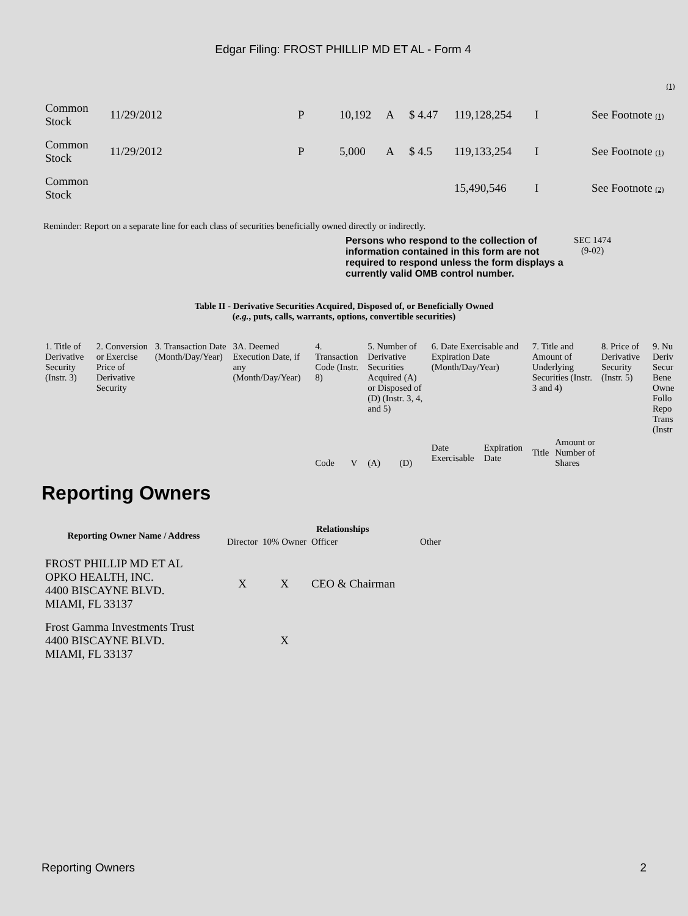Edgar Filing: FROST PHILLIP MD ET AL - Form 4
| | | | | | | | | | (1) |
| Common Stock | 11/29/2012 | P | 10,192 | A | $ 4.47 | 119,128,254 | I | See Footnote (1) | |
| Common Stock | 11/29/2012 | P | 5,000 | A | $ 4.5 | 119,133,254 | I | See Footnote (1) | |
| Common Stock | | | | | | 15,490,546 | I | See Footnote (2) | |
Reminder: Report on a separate line for each class of securities beneficially owned directly or indirectly.
Persons who respond to the collection of information contained in this form are not required to respond unless the form displays a currently valid OMB control number.
SEC 1474
(9-02)
Table II - Derivative Securities Acquired, Disposed of, or Beneficially Owned
(e.g., puts, calls, warrants, options, convertible securities)
| 1. Title of Derivative Security (Instr. 3) | 2. Conversion or Exercise Price of Derivative Security | 3. Transaction Date (Month/Day/Year) | 3A. Deemed Execution Date, if any (Month/Day/Year) | 4. Transaction Code (Instr. 8) | | 5. Number of Derivative Securities Acquired (A) or Disposed of (D) (Instr. 3, 4, and 5) | | 6. Date Exercisable and Expiration Date (Month/Day/Year) | | 7. Title and Amount of Underlying Securities (Instr. 3 and 4) | | 8. Price of Derivative Security (Instr. 5) | 9. Nu Deriv Secur Bene Owne Follo Repo Trans (Instr |
| | | | | Code | V | (A) | (D) | Date Exercisable | Expiration Date | Title | Amount or Number of Shares | | |
Reporting Owners
| Reporting Owner Name / Address | Relationships | | | |
| --- | --- | --- | --- | --- |
| | Director | 10% Owner | Officer | Other |
| FROST PHILLIP MD ET AL OPKO HEALTH, INC. 4400 BISCAYNE BLVD. MIAMI, FL 33137 | X | X | CEO & Chairman | |
| Frost Gamma Investments Trust 4400 BISCAYNE BLVD. MIAMI, FL 33137 | | X | | |
Reporting Owners 2